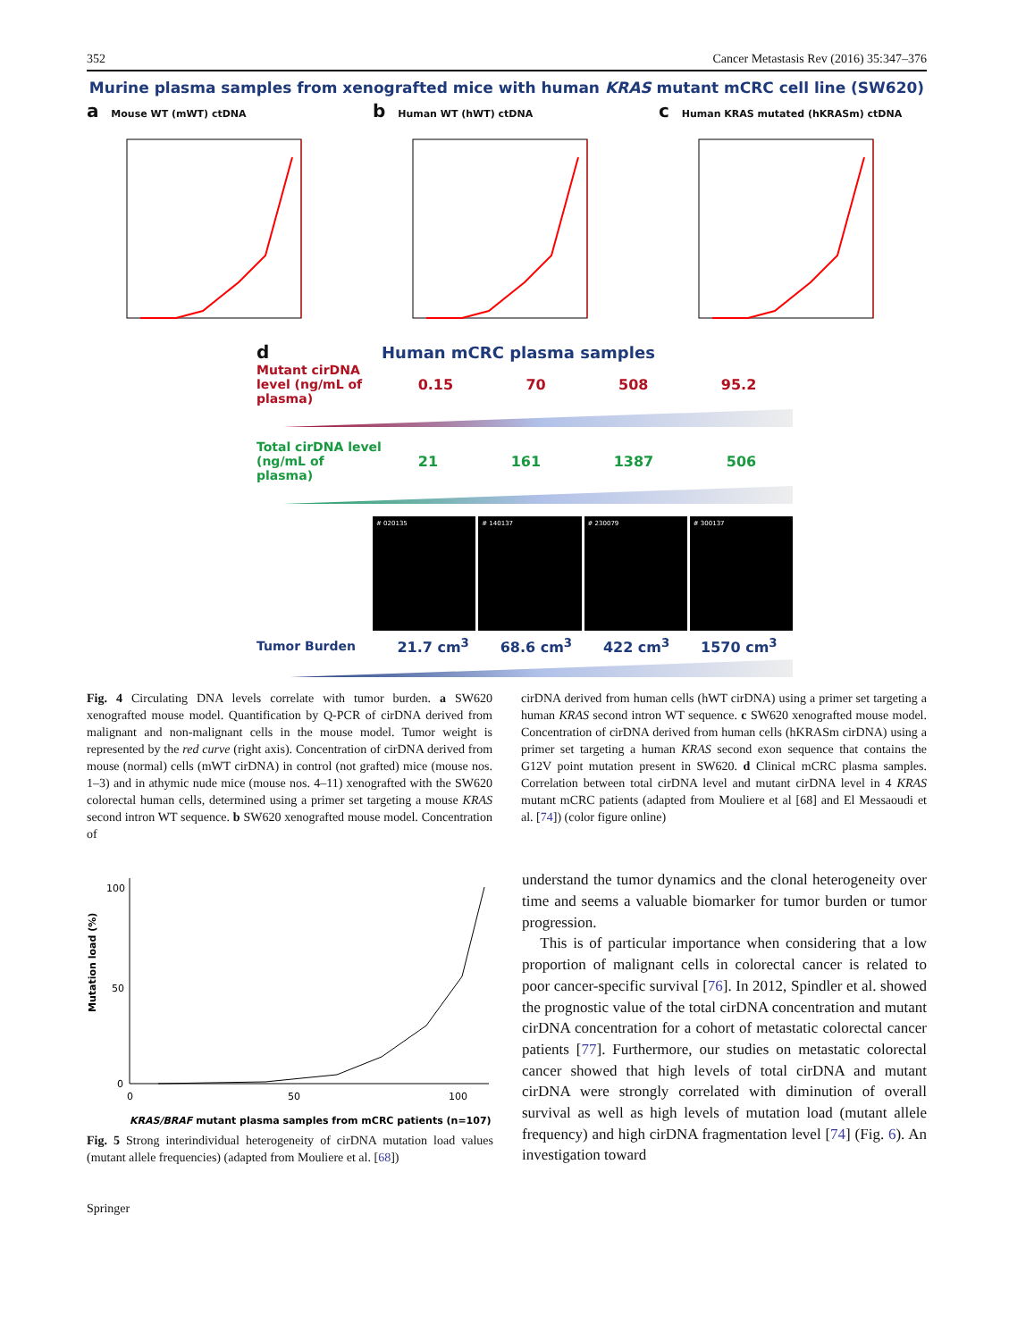352 Cancer Metastasis Rev (2016) 35:347–376
Murine plasma samples from xenografted mice with human KRAS mutant mCRC cell line (SW620)
a Mouse WT (mWT) ctDNA
b Human WT (hWT) ctDNA
c Human KRAS mutated (hKRASm) ctDNA
d Human mCRC plasma samples
Mutant cirDNA level (ng/mL of plasma)
0.15 70 508 95.2
Total cirDNA level (ng/mL of plasma)
21 161 1387 506
# 020135 # 140137 # 230079 # 300137
Tumor Burden
21.7 cm<sup>3</sup> 68.6 cm<sup>3</sup> 422 cm<sup>3</sup> 1570 cm<sup>3</sup>
Fig. 4 Circulating DNA levels correlate with tumor burden. a SW620 xenografted mouse model. Quantification by Q-PCR of cirDNA derived from malignant and non-malignant cells in the mouse model. Tumor weight is represented by the red curve (right axis). Concentration of cirDNA derived from mouse (normal) cells (mWT cirDNA) in control (not grafted) mice (mouse nos. 1–3) and in athymic nude mice (mouse nos. 4–11) xenografted with the SW620 colorectal human cells, determined using a primer set targeting a mouse KRAS second intron WT sequence. b SW620 xenografted mouse model. Concentration of
cirDNA derived from human cells (hWT cirDNA) using a primer set targeting a human KRAS second intron WT sequence. c SW620 xenografted mouse model. Concentration of cirDNA derived from human cells (hKRASm cirDNA) using a primer set targeting a human KRAS second exon sequence that contains the G12V point mutation present in SW620. d Clinical mCRC plasma samples. Correlation between total cirDNA level and mutant cirDNA level in 4 KRAS mutant mCRC patients (adapted from Mouliere et al [68] and El Messaoudi et al. [74]) (color figure online)
Mutation load (%)
100
50
0
0
50
100
KRAS/BRAF mutant plasma samples from mCRC patients (n=107)
Fig. 5 Strong interindividual heterogeneity of cirDNA mutation load values (mutant allele frequencies) (adapted from Mouliere et al. [68])
understand the tumor dynamics and the clonal heterogeneity over time and seems a valuable biomarker for tumor burden or tumor progression.
This is of particular importance when considering that a low proportion of malignant cells in colorectal cancer is related to poor cancer-specific survival [76]. In 2012, Spindler et al. showed the prognostic value of the total cirDNA concentration and mutant cirDNA concentration for a cohort of metastatic colorectal cancer patients [77]. Furthermore, our studies on metastatic colorectal cancer showed that high levels of total cirDNA and mutant cirDNA were strongly correlated with diminution of overall survival as well as high levels of mutation load (mutant allele frequency) and high cirDNA fragmentation level [74] (Fig. 6). An investigation toward
Springer